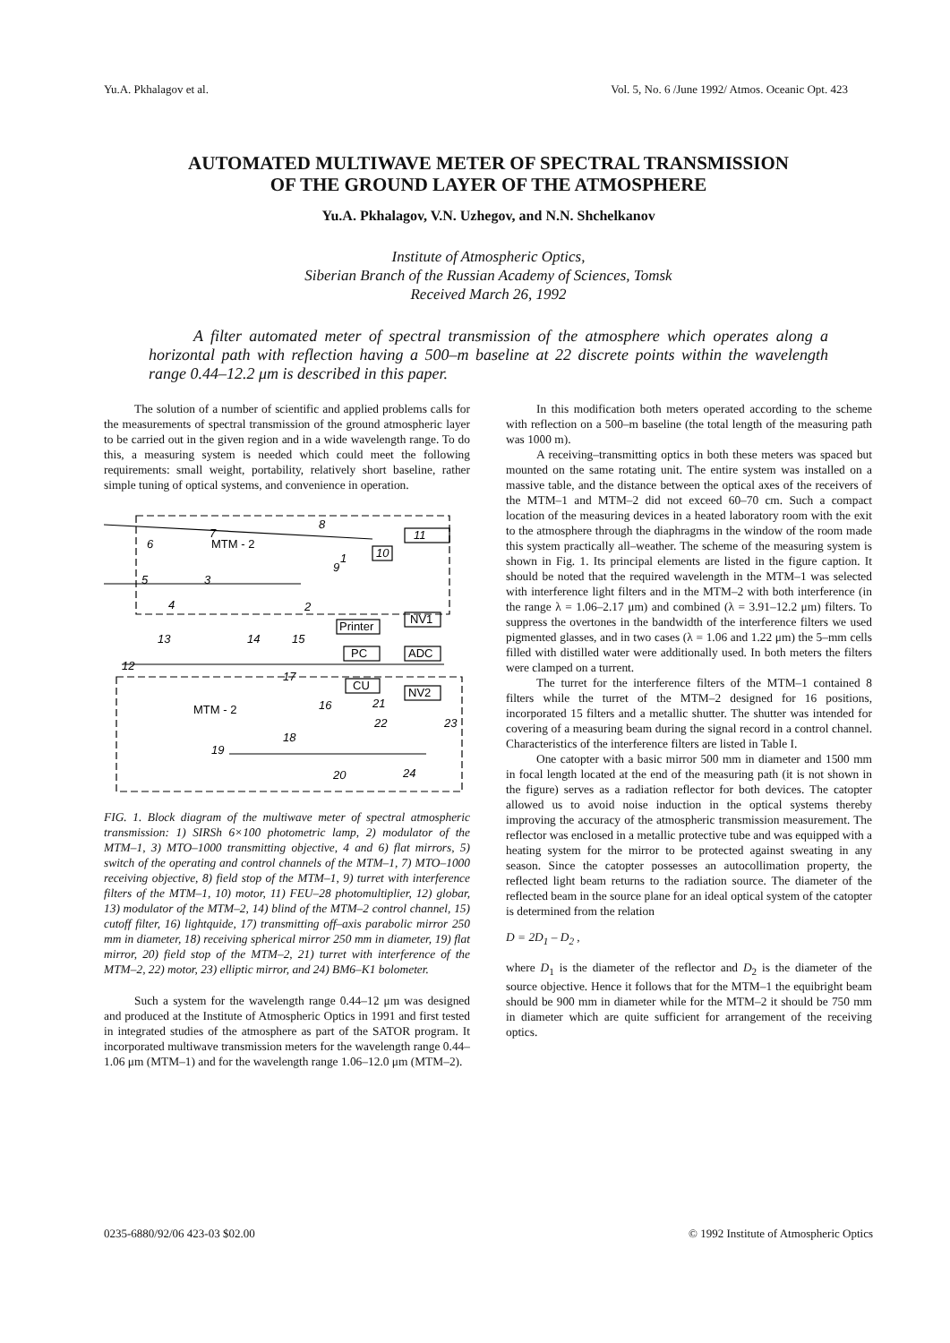Yu.A. Pkhalagov et al. Vol. 5, No. 6 /June 1992/ Atmos. Oceanic Opt. 423
AUTOMATED MULTIWAVE METER OF SPECTRAL TRANSMISSION
OF THE GROUND LAYER OF THE ATMOSPHERE
Yu.A. Pkhalagov, V.N. Uzhegov, and N.N. Shchelkanov
Institute of Atmospheric Optics,
Siberian Branch of the Russian Academy of Sciences, Tomsk
Received March 26, 1992
A filter automated meter of spectral transmission of the atmosphere which operates along a horizontal path with reflection having a 500–m baseline at 22 discrete points within the wavelength range 0.44–12.2 μm is described in this paper.
The solution of a number of scientific and applied problems calls for the measurements of spectral transmission of the ground atmospheric layer to be carried out in the given region and in a wide wavelength range. To do this, a measuring system is needed which could meet the following requirements: small weight, portability, relatively short baseline, rather simple tuning of optical systems, and convenience in operation.
MTM - 2
MTM - 2
Printer
PC
NV1
ADC
CU
NV2
11
10
8
7
6
9
1
3
5
4
2
13
14
15
12
17
16
21
22
23
18
19
20
24
FIG. 1. Block diagram of the multiwave meter of spectral atmospheric transmission: 1) SIRSh 6×100 photometric lamp, 2) modulator of the MTM–1, 3) MTO–1000 transmitting objective, 4 and 6) flat mirrors, 5) switch of the operating and control channels of the MTM–1, 7) MTO–1000 receiving objective, 8) field stop of the MTM–1, 9) turret with interference filters of the MTM–1, 10) motor, 11) FEU–28 photomultiplier, 12) globar, 13) modulator of the MTM–2, 14) blind of the MTM–2 control channel, 15) cutoff filter, 16) lightquide, 17) transmitting off–axis parabolic mirror 250 mm in diameter, 18) receiving spherical mirror 250 mm in diameter, 19) flat mirror, 20) field stop of the MTM–2, 21) turret with interference of the MTM–2, 22) motor, 23) elliptic mirror, and 24) BM6–K1 bolometer.
Such a system for the wavelength range 0.44–12 μm was designed and produced at the Institute of Atmospheric Optics in 1991 and first tested in integrated studies of the atmosphere as part of the SATOR program. It incorporated multiwave transmission meters for the wavelength range 0.44–1.06 μm (MTM–1) and for the wavelength range 1.06–12.0 μm (MTM–2).
In this modification both meters operated according to the scheme with reflection on a 500–m baseline (the total length of the measuring path was 1000 m).
A receiving–transmitting optics in both these meters was spaced but mounted on the same rotating unit. The entire system was installed on a massive table, and the distance between the optical axes of the receivers of the MTM–1 and MTM–2 did not exceed 60–70 cm. Such a compact location of the measuring devices in a heated laboratory room with the exit to the atmosphere through the diaphragms in the window of the room made this system practically all–weather. The scheme of the measuring system is shown in Fig. 1. Its principal elements are listed in the figure caption. It should be noted that the required wavelength in the MTM–1 was selected with interference light filters and in the MTM–2 with both interference (in the range λ = 1.06–2.17 μm) and combined (λ = 3.91–12.2 μm) filters. To suppress the overtones in the bandwidth of the interference filters we used pigmented glasses, and in two cases (λ = 1.06 and 1.22 μm) the 5–mm cells filled with distilled water were additionally used. In both meters the filters were clamped on a turrent.
The turret for the interference filters of the MTM–1 contained 8 filters while the turret of the MTM–2 designed for 16 positions, incorporated 15 filters and a metallic shutter. The shutter was intended for covering of a measuring beam during the signal record in a control channel. Characteristics of the interference filters are listed in Table I.
One catopter with a basic mirror 500 mm in diameter and 1500 mm in focal length located at the end of the measuring path (it is not shown in the figure) serves as a radiation reflector for both devices. The catopter allowed us to avoid noise induction in the optical systems thereby improving the accuracy of the atmospheric transmission measurement. The reflector was enclosed in a metallic protective tube and was equipped with a heating system for the mirror to be protected against sweating in any season. Since the catopter possesses an autocollimation property, the reflected light beam returns to the radiation source. The diameter of the reflected beam in the source plane for an ideal optical system of the catopter is determined from the relation
D = 2D<sub>1</sub> – D<sub>2</sub> ,
where D<sub>1</sub> is the diameter of the reflector and D<sub>2</sub> is the diameter of the source objective. Hence it follows that for the MTM–1 the equibright beam should be 900 mm in diameter while for the MTM–2 it should be 750 mm in diameter which are quite sufficient for arrangement of the receiving optics.
0235-6880/92/06 423-03 $02.00 © 1992 Institute of Atmospheric Optics